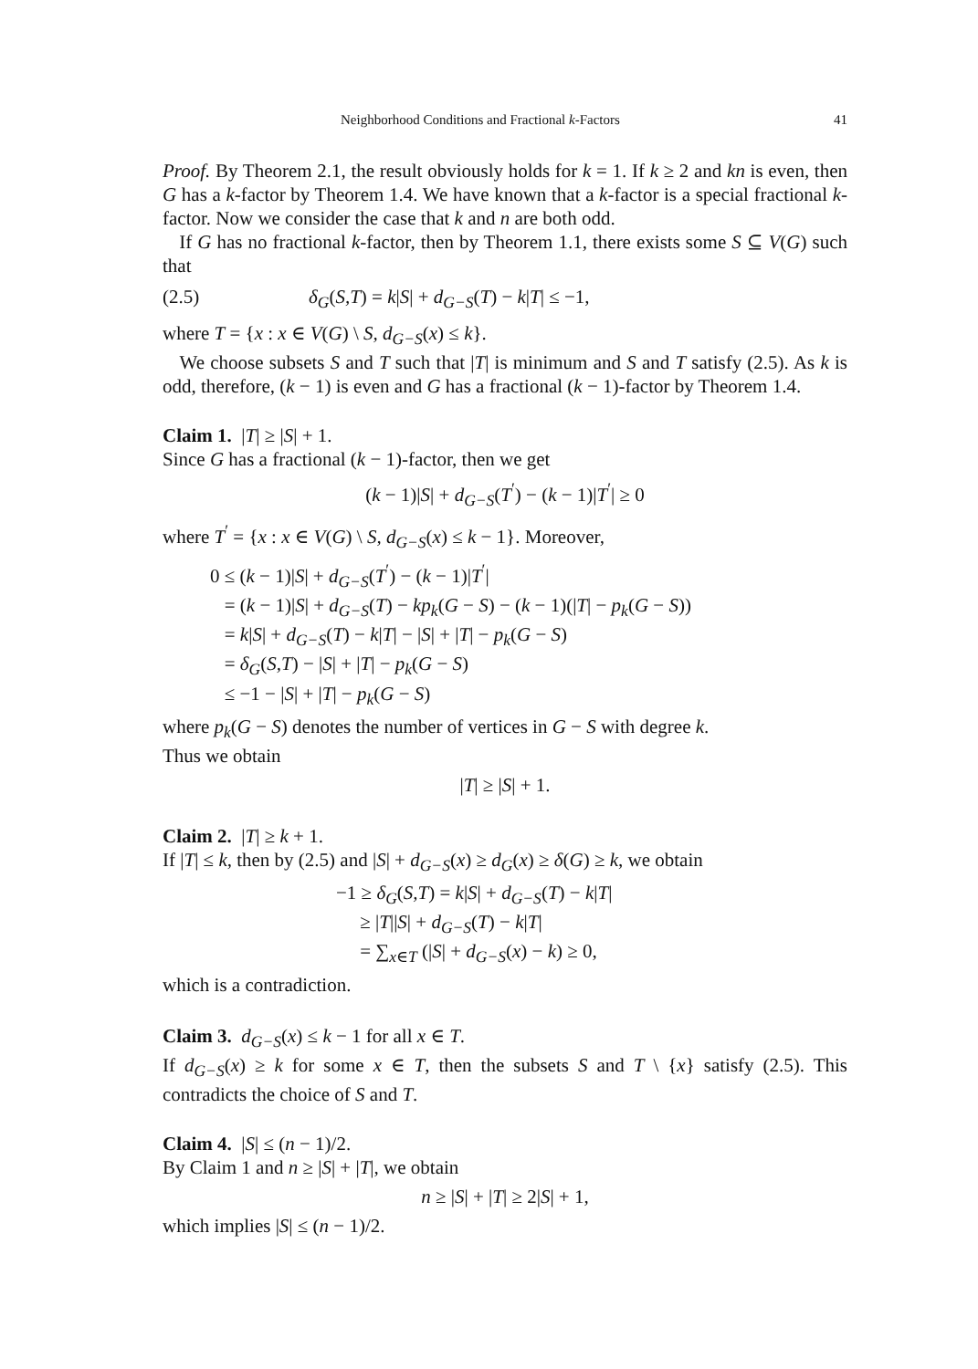Neighborhood Conditions and Fractional k-Factors 41
Proof. By Theorem 2.1, the result obviously holds for k = 1. If k ≥ 2 and kn is even, then G has a k-factor by Theorem 1.4. We have known that a k-factor is a special fractional k-factor. Now we consider the case that k and n are both odd.
If G has no fractional k-factor, then by Theorem 1.1, there exists some S ⊆ V(G) such that
(2.5) δ<sub>G</sub>(S,T) = k|S| + d<sub>G−S</sub>(T) − k|T| ≤ −1,
where T = {x : x ∈ V(G) \ S, d<sub>G−S</sub>(x) ≤ k}.
We choose subsets S and T such that |T| is minimum and S and T satisfy (2.5). As k is odd, therefore, (k − 1) is even and G has a fractional (k − 1)-factor by Theorem 1.4.
Claim 1. |T| ≥ |S| + 1.
Since G has a fractional (k − 1)-factor, then we get
(k − 1)|S| + d<sub>G−S</sub>(T<sup>′</sup>) − (k − 1)|T<sup>′</sup>| ≥ 0
where T<sup>′</sup> = {x : x ∈ V(G) \ S, d<sub>G−S</sub>(x) ≤ k − 1}. Moreover,
0 ≤ (k − 1)|S| + d<sub>G−S</sub>(T<sup>′</sup>) − (k − 1)|T<sup>′</sup>|
= (k − 1)|S| + d<sub>G−S</sub>(T) − kp<sub>k</sub>(G − S) − (k − 1)(|T| − p<sub>k</sub>(G − S))
= k|S| + d<sub>G−S</sub>(T) − k|T| − |S| + |T| − p<sub>k</sub>(G − S)
= δ<sub>G</sub>(S,T) − |S| + |T| − p<sub>k</sub>(G − S)
≤ −1 − |S| + |T| − p<sub>k</sub>(G − S)
where p<sub>k</sub>(G − S) denotes the number of vertices in G − S with degree k.
Thus we obtain
|T| ≥ |S| + 1.
Claim 2. |T| ≥ k + 1.
If |T| ≤ k, then by (2.5) and |S| + d<sub>G−S</sub>(x) ≥ d<sub>G</sub>(x) ≥ δ(G) ≥ k, we obtain
−1 ≥ δ<sub>G</sub>(S,T) = k|S| + d<sub>G−S</sub>(T) − k|T|
≥ |T||S| + d<sub>G−S</sub>(T) − k|T|
= ∑<sub>x∈T</sub> (|S| + d<sub>G−S</sub>(x) − k) ≥ 0,
which is a contradiction.
Claim 3. d<sub>G−S</sub>(x) ≤ k − 1 for all x ∈ T.
If d<sub>G−S</sub>(x) ≥ k for some x ∈ T, then the subsets S and T \ {x} satisfy (2.5). This contradicts the choice of S and T.
Claim 4. |S| ≤ (n − 1)/2.
By Claim 1 and n ≥ |S| + |T|, we obtain
n ≥ |S| + |T| ≥ 2|S| + 1,
which implies |S| ≤ (n − 1)/2.